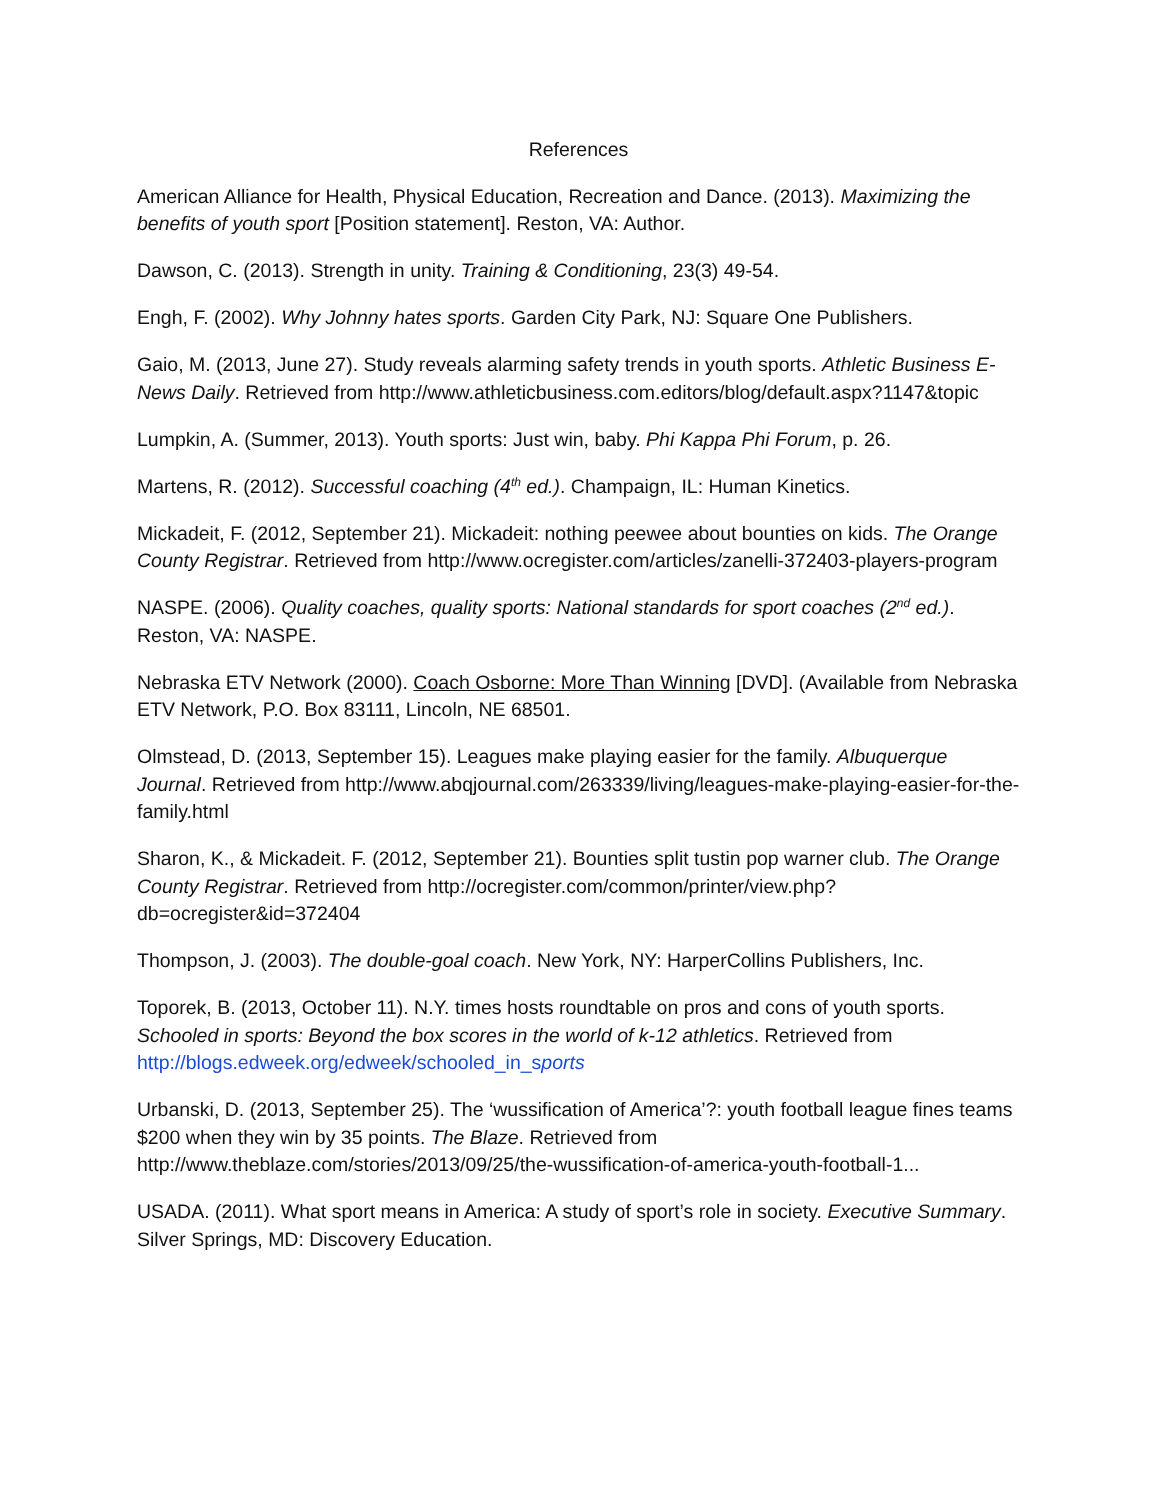References
American Alliance for Health, Physical Education, Recreation and Dance. (2013). Maximizing the benefits of youth sport [Position statement]. Reston, VA: Author.
Dawson, C. (2013). Strength in unity. Training & Conditioning, 23(3) 49-54.
Engh, F. (2002). Why Johnny hates sports. Garden City Park, NJ: Square One Publishers.
Gaio, M. (2013, June 27). Study reveals alarming safety trends in youth sports. Athletic Business E-News Daily. Retrieved from http://www.athleticbusiness.com.editors/blog/default.aspx?1147&topic
Lumpkin, A. (Summer, 2013). Youth sports: Just win, baby. Phi Kappa Phi Forum, p. 26.
Martens, R. (2012). Successful coaching (4<sup>th</sup> ed.). Champaign, IL: Human Kinetics.
Mickadeit, F. (2012, September 21). Mickadeit: nothing peewee about bounties on kids. The Orange County Registrar. Retrieved from http://www.ocregister.com/articles/zanelli-372403-players-program
NASPE. (2006). Quality coaches, quality sports: National standards for sport coaches (2<sup>nd</sup> ed.). Reston, VA: NASPE.
Nebraska ETV Network (2000). Coach Osborne: More Than Winning [DVD]. (Available from Nebraska ETV Network, P.O. Box 83111, Lincoln, NE 68501.
Olmstead, D. (2013, September 15). Leagues make playing easier for the family. Albuquerque Journal. Retrieved from http://www.abqjournal.com/263339/living/leagues-make-playing-easier-for-the-family.html
Sharon, K., & Mickadeit. F. (2012, September 21). Bounties split tustin pop warner club. The Orange County Registrar. Retrieved from http://ocregister.com/common/printer/view.php?db=ocregister&id=372404
Thompson, J. (2003). The double-goal coach. New York, NY: HarperCollins Publishers, Inc.
Toporek, B. (2013, October 11). N.Y. times hosts roundtable on pros and cons of youth sports. Schooled in sports: Beyond the box scores in the world of k-12 athletics. Retrieved from http://blogs.edweek.org/edweek/schooled_in_sports
Urbanski, D. (2013, September 25). The ‘wussification of America’?: youth football league fines teams $200 when they win by 35 points. The Blaze. Retrieved from http://www.theblaze.com/stories/2013/09/25/the-wussification-of-america-youth-football-1...
USADA. (2011). What sport means in America: A study of sport’s role in society. Executive Summary. Silver Springs, MD: Discovery Education.